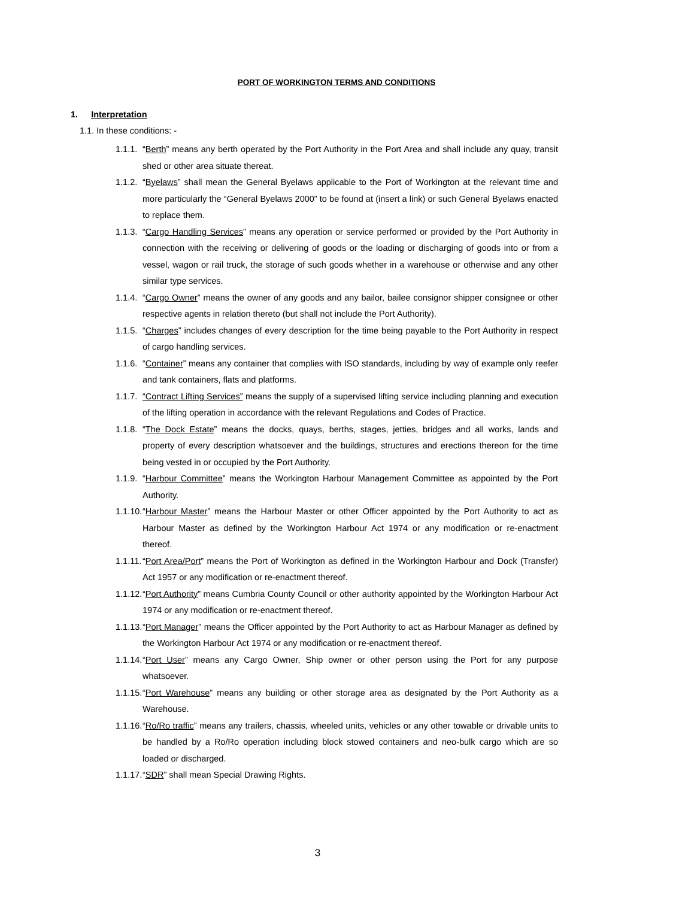PORT OF WORKINGTON TERMS AND CONDITIONS
1. Interpretation
1.1. In these conditions: -
1.1.1. “Berth” means any berth operated by the Port Authority in the Port Area and shall include any quay, transit shed or other area situate thereat.
1.1.2. “Byelaws” shall mean the General Byelaws applicable to the Port of Workington at the relevant time and more particularly the “General Byelaws 2000” to be found at (insert a link) or such General Byelaws enacted to replace them.
1.1.3. “Cargo Handling Services” means any operation or service performed or provided by the Port Authority in connection with the receiving or delivering of goods or the loading or discharging of goods into or from a vessel, wagon or rail truck, the storage of such goods whether in a warehouse or otherwise and any other similar type services.
1.1.4. “Cargo Owner” means the owner of any goods and any bailor, bailee consignor shipper consignee or other respective agents in relation thereto (but shall not include the Port Authority).
1.1.5. “Charges” includes changes of every description for the time being payable to the Port Authority in respect of cargo handling services.
1.1.6. “Container” means any container that complies with ISO standards, including by way of example only reefer and tank containers, flats and platforms.
1.1.7. “Contract Lifting Services” means the supply of a supervised lifting service including planning and execution of the lifting operation in accordance with the relevant Regulations and Codes of Practice.
1.1.8. “The Dock Estate” means the docks, quays, berths, stages, jetties, bridges and all works, lands and property of every description whatsoever and the buildings, structures and erections thereon for the time being vested in or occupied by the Port Authority.
1.1.9. “Harbour Committee” means the Workington Harbour Management Committee as appointed by the Port Authority.
1.1.10. “Harbour Master” means the Harbour Master or other Officer appointed by the Port Authority to act as Harbour Master as defined by the Workington Harbour Act 1974 or any modification or re-enactment thereof.
1.1.11. “Port Area/Port” means the Port of Workington as defined in the Workington Harbour and Dock (Transfer) Act 1957 or any modification or re-enactment thereof.
1.1.12. “Port Authority” means Cumbria County Council or other authority appointed by the Workington Harbour Act 1974 or any modification or re-enactment thereof.
1.1.13. “Port Manager” means the Officer appointed by the Port Authority to act as Harbour Manager as defined by the Workington Harbour Act 1974 or any modification or re-enactment thereof.
1.1.14. “Port User” means any Cargo Owner, Ship owner or other person using the Port for any purpose whatsoever.
1.1.15. “Port Warehouse” means any building or other storage area as designated by the Port Authority as a Warehouse.
1.1.16. “Ro/Ro traffic” means any trailers, chassis, wheeled units, vehicles or any other towable or drivable units to be handled by a Ro/Ro operation including block stowed containers and neo-bulk cargo which are so loaded or discharged.
1.1.17. “SDR” shall mean Special Drawing Rights.
3